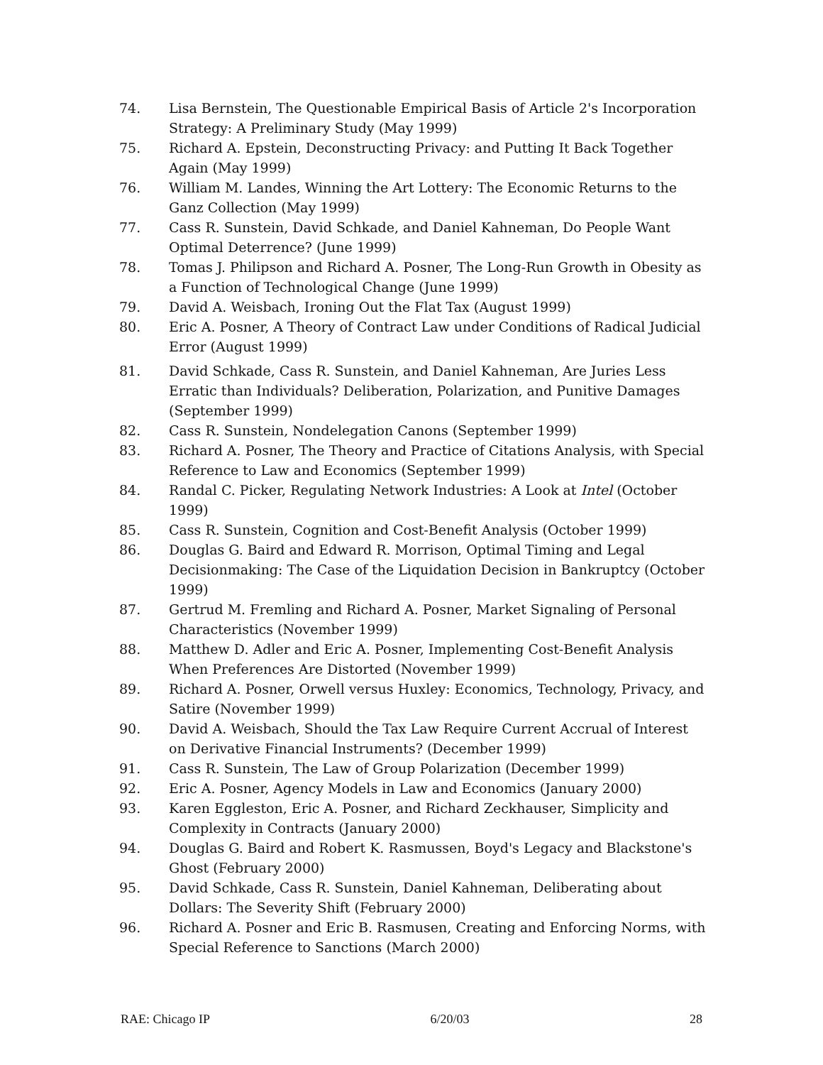74. Lisa Bernstein, The Questionable Empirical Basis of Article 2's Incorporation Strategy: A Preliminary Study (May 1999)
75. Richard A. Epstein, Deconstructing Privacy: and Putting It Back Together Again (May 1999)
76. William M. Landes, Winning the Art Lottery: The Economic Returns to the Ganz Collection (May 1999)
77. Cass R. Sunstein, David Schkade, and Daniel Kahneman, Do People Want Optimal Deterrence? (June 1999)
78. Tomas J. Philipson and Richard A. Posner, The Long-Run Growth in Obesity as a Function of Technological Change (June 1999)
79. David A. Weisbach, Ironing Out the Flat Tax (August 1999)
80. Eric A. Posner, A Theory of Contract Law under Conditions of Radical Judicial Error (August 1999)
81. David Schkade, Cass R. Sunstein, and Daniel Kahneman, Are Juries Less Erratic than Individuals? Deliberation, Polarization, and Punitive Damages (September 1999)
82. Cass R. Sunstein, Nondelegation Canons (September 1999)
83. Richard A. Posner, The Theory and Practice of Citations Analysis, with Special Reference to Law and Economics (September 1999)
84. Randal C. Picker, Regulating Network Industries: A Look at Intel (October 1999)
85. Cass R. Sunstein, Cognition and Cost-Benefit Analysis (October 1999)
86. Douglas G. Baird and Edward R. Morrison, Optimal Timing and Legal Decisionmaking: The Case of the Liquidation Decision in Bankruptcy (October 1999)
87. Gertrud M. Fremling and Richard A. Posner, Market Signaling of Personal Characteristics (November 1999)
88. Matthew D. Adler and Eric A. Posner, Implementing Cost-Benefit Analysis When Preferences Are Distorted (November 1999)
89. Richard A. Posner, Orwell versus Huxley: Economics, Technology, Privacy, and Satire (November 1999)
90. David A. Weisbach, Should the Tax Law Require Current Accrual of Interest on Derivative Financial Instruments? (December 1999)
91. Cass R. Sunstein, The Law of Group Polarization (December 1999)
92. Eric A. Posner, Agency Models in Law and Economics (January 2000)
93. Karen Eggleston, Eric A. Posner, and Richard Zeckhauser, Simplicity and Complexity in Contracts (January 2000)
94. Douglas G. Baird and Robert K. Rasmussen, Boyd's Legacy and Blackstone's Ghost (February 2000)
95. David Schkade, Cass R. Sunstein, Daniel Kahneman, Deliberating about Dollars: The Severity Shift (February 2000)
96. Richard A. Posner and Eric B. Rasmusen, Creating and Enforcing Norms, with Special Reference to Sanctions (March 2000)
RAE: Chicago IP 6/20/03 28